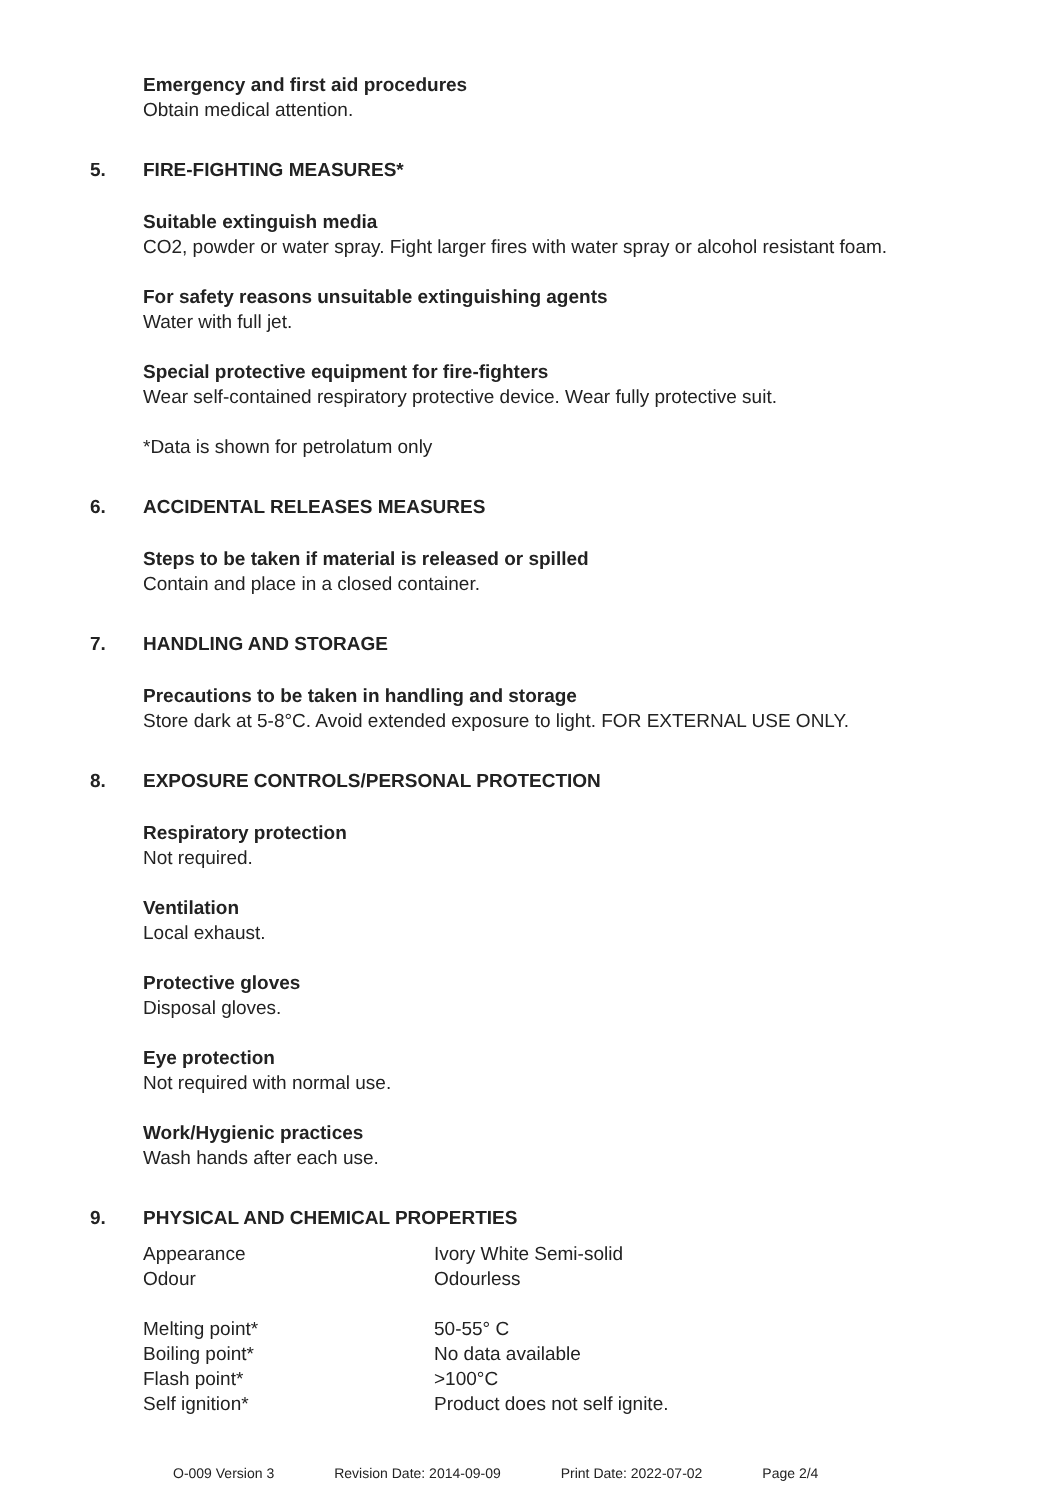Emergency and first aid procedures
Obtain medical attention.
5. FIRE-FIGHTING MEASURES*
Suitable extinguish media
CO2, powder or water spray. Fight larger fires with water spray or alcohol resistant foam.
For safety reasons unsuitable extinguishing agents
Water with full jet.
Special protective equipment for fire-fighters
Wear self-contained respiratory protective device. Wear fully protective suit.
*Data is shown for petrolatum only
6. ACCIDENTAL RELEASES MEASURES
Steps to be taken if material is released or spilled
Contain and place in a closed container.
7. HANDLING AND STORAGE
Precautions to be taken in handling and storage
Store dark at 5-8°C. Avoid extended exposure to light. FOR EXTERNAL USE ONLY.
8. EXPOSURE CONTROLS/PERSONAL PROTECTION
Respiratory protection
Not required.
Ventilation
Local exhaust.
Protective gloves
Disposal gloves.
Eye protection
Not required with normal use.
Work/Hygienic practices
Wash hands after each use.
9. PHYSICAL AND CHEMICAL PROPERTIES
| Appearance | Ivory White Semi-solid |
| Odour | Odourless |
| Melting point* | 50-55° C |
| Boiling point* | No data available |
| Flash point* | >100°C |
| Self ignition* | Product does not self ignite. |
O-009 Version 3 Revision Date: 2014-09-09 Print Date: 2022-07-02 Page 2/4